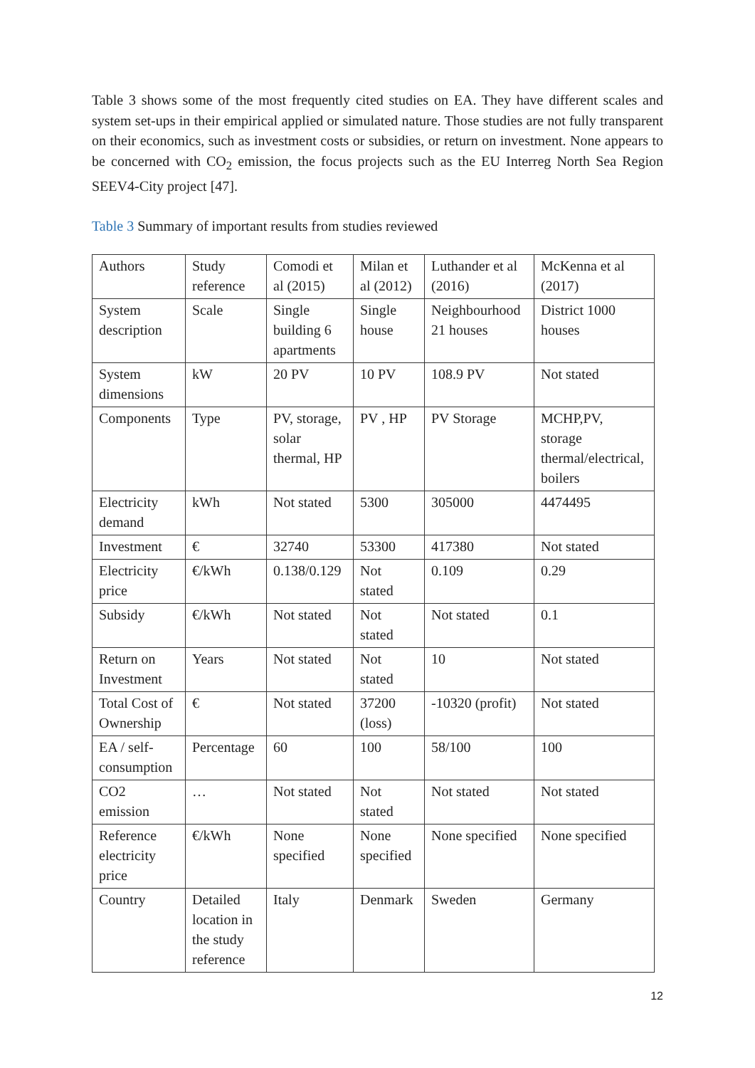Table 3 shows some of the most frequently cited studies on EA. They have different scales and system set-ups in their empirical applied or simulated nature. Those studies are not fully transparent on their economics, such as investment costs or subsidies, or return on investment. None appears to be concerned with CO<sub>2</sub> emission, the focus projects such as the EU Interreg North Sea Region SEEV4-City project [47].
Table 3 Summary of important results from studies reviewed
| Authors | Study reference | Comodi et al (2015) | Milan et al (2012) | Luthander et al (2016) | McKenna et al (2017) |
| System description | Scale | Single building 6 apartments | Single house | Neighbourhood 21 houses | District 1000 houses |
| System dimensions | kW | 20 PV | 10 PV | 108.9 PV | Not stated |
| Components | Type | PV, storage, solar thermal, HP | PV , HP | PV Storage | MCHP,PV, storage thermal/electrical, boilers |
| Electricity demand | kWh | Not stated | 5300 | 305000 | 4474495 |
| Investment | € | 32740 | 53300 | 417380 | Not stated |
| Electricity price | €/kWh | 0.138/0.129 | Not stated | 0.109 | 0.29 |
| Subsidy | €/kWh | Not stated | Not stated | Not stated | 0.1 |
| Return on Investment | Years | Not stated | Not stated | 10 | Not stated |
| Total Cost of Ownership | € | Not stated | 37200 (loss) | -10320 (profit) | Not stated |
| EA / self-consumption | Percentage | 60 | 100 | 58/100 | 100 |
| CO2 emission | … | Not stated | Not stated | Not stated | Not stated |
| Reference electricity price | €/kWh | None specified | None specified | None specified | None specified |
| Country | Detailed location in the study reference | Italy | Denmark | Sweden | Germany |
12